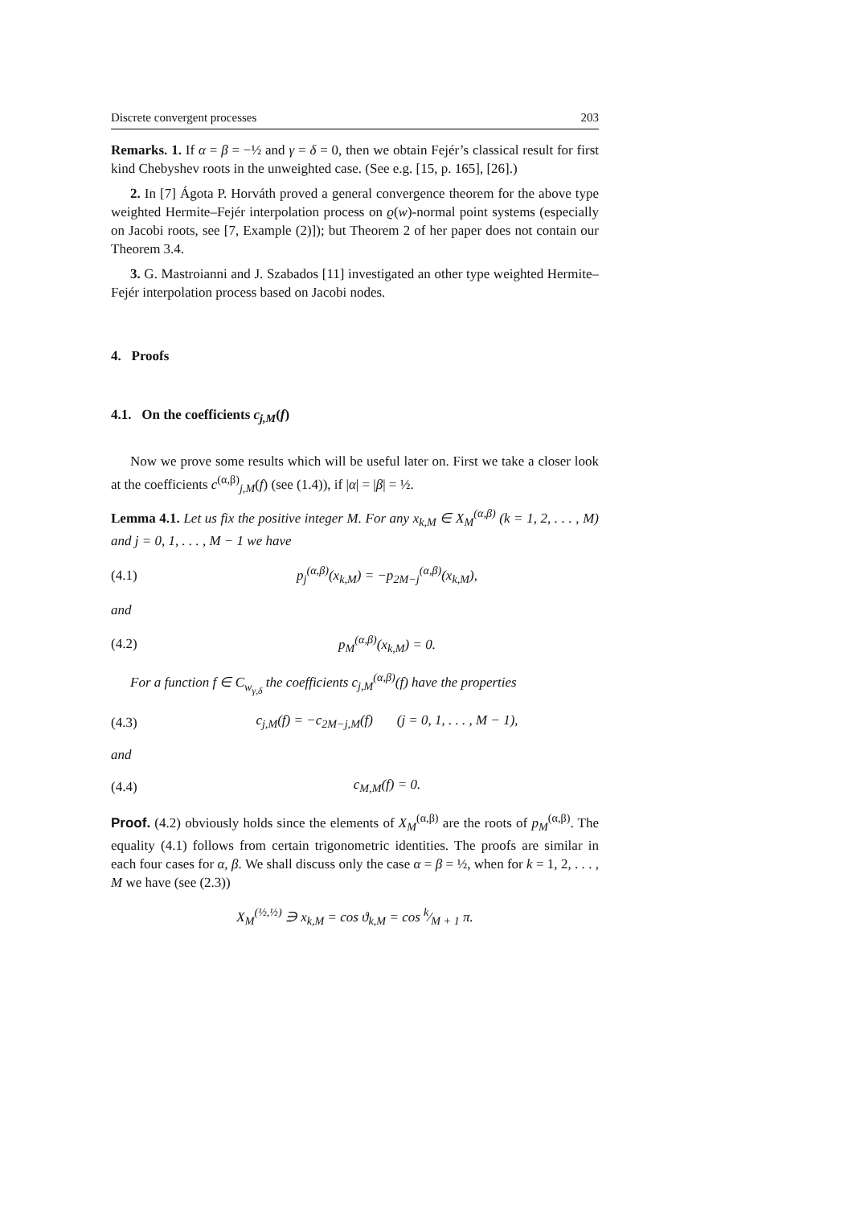Discrete convergent processes 203
Remarks. 1. If α = β = −½ and γ = δ = 0, then we obtain Fejér’s classical result for first kind Chebyshev roots in the unweighted case. (See e.g. [15, p. 165], [26].)
2. In [7] Ágota P. Horváth proved a general convergence theorem for the above type weighted Hermite–Fejér interpolation process on ϱ(w)-normal point systems (especially on Jacobi roots, see [7, Example (2)]); but Theorem 2 of her paper does not contain our Theorem 3.4.
3. G. Mastroianni and J. Szabados [11] investigated an other type weighted Hermite–Fejér interpolation process based on Jacobi nodes.
4. Proofs
4.1. On the coefficients c<sub>j,M</sub>(f)
Now we prove some results which will be useful later on. First we take a closer look at the coefficients c<sup>(α,β)</sup><sub>j,M</sub>(f) (see (1.4)), if |α| = |β| = ½.
Lemma 4.1. Let us fix the positive integer M. For any x<sub>k,M</sub> ∈ X<sub>M</sub><sup>(α,β)</sup> (k = 1, 2, . . . , M) and j = 0, 1, . . . , M − 1 we have
(4.1) p<sub>j</sub><sup>(α,β)</sup>(x<sub>k,M</sub>) = −p<sub>2M−j</sub><sup>(α,β)</sup>(x<sub>k,M</sub>),
and
(4.2) p<sub>M</sub><sup>(α,β)</sup>(x<sub>k,M</sub>) = 0.
For a function f ∈ C<sub>w<sub>γ,δ</sub></sub> the coefficients c<sub>j,M</sub><sup>(α,β)</sup>(f) have the properties
(4.3) c<sub>j,M</sub>(f) = −c<sub>2M−j,M</sub>(f) (j = 0, 1, . . . , M − 1),
and
(4.4) c<sub>M,M</sub>(f) = 0.
Proof. (4.2) obviously holds since the elements of X<sub>M</sub><sup>(α,β)</sup> are the roots of p<sub>M</sub><sup>(α,β)</sup>. The equality (4.1) follows from certain trigonometric identities. The proofs are similar in each four cases for α, β. We shall discuss only the case α = β = ½, when for k = 1, 2, . . . , M we have (see (2.3))
X<sub>M</sub><sup>(½,½)</sup> ∋ x<sub>k,M</sub> = cos ϑ<sub>k,M</sub> = cos k⁄M + 1 π.